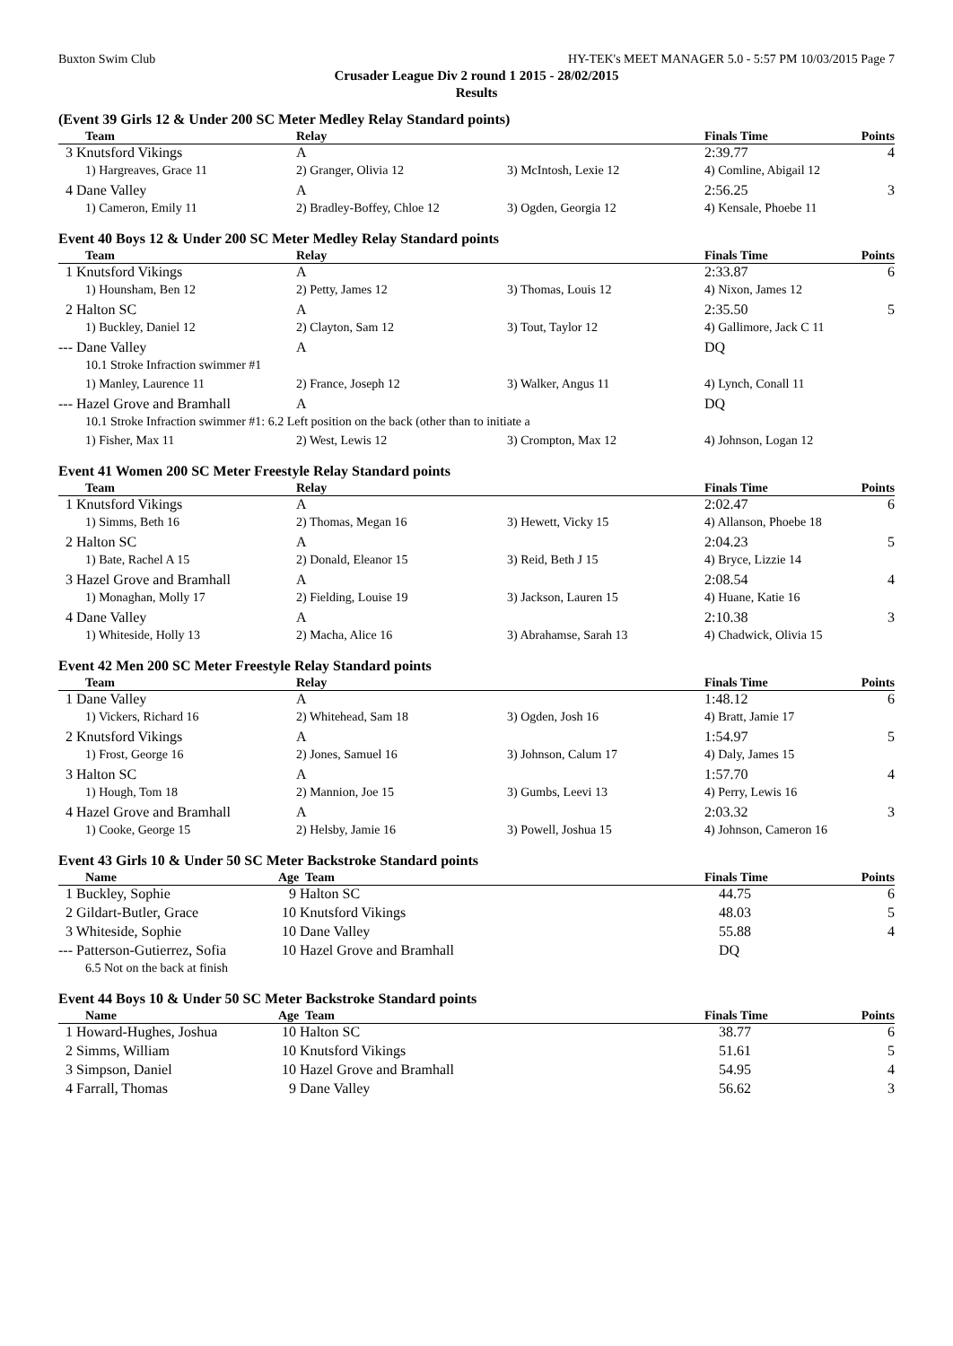Buxton Swim Club HY-TEK's MEET MANAGER 5.0 - 5:57 PM 10/03/2015 Page 7
Crusader League Div 2 round 1 2015 - 28/02/2015
Results
(Event 39 Girls 12 & Under 200 SC Meter Medley Relay Standard points)
| Team | Relay | | Finals Time | Points |
| --- | --- | --- | --- | --- |
| 3 Knutsford Vikings | A | | 2:39.77 | 4 |
| 1) Hargreaves, Grace 11 | 2) Granger, Olivia 12 | 3) McIntosh, Lexie 12 | 4) Comline, Abigail 12 | |
| 4 Dane Valley | A | | 2:56.25 | 3 |
| 1) Cameron, Emily 11 | 2) Bradley-Boffey, Chloe 12 | 3) Ogden, Georgia 12 | 4) Kensale, Phoebe 11 | |
Event 40 Boys 12 & Under 200 SC Meter Medley Relay Standard points
| Team | Relay | | Finals Time | Points |
| --- | --- | --- | --- | --- |
| 1 Knutsford Vikings | A | | 2:33.87 | 6 |
| 1) Hounsham, Ben 12 | 2) Petty, James 12 | 3) Thomas, Louis 12 | 4) Nixon, James 12 | |
| 2 Halton SC | A | | 2:35.50 | 5 |
| 1) Buckley, Daniel 12 | 2) Clayton, Sam 12 | 3) Tout, Taylor 12 | 4) Gallimore, Jack C 11 | |
| --- Dane Valley | A | | DQ | |
| 10.1 Stroke Infraction swimmer #1 | | | | |
| 1) Manley, Laurence 11 | 2) France, Joseph 12 | 3) Walker, Angus 11 | 4) Lynch, Conall 11 | |
| --- Hazel Grove and Bramhall | A | | DQ | |
| 10.1 Stroke Infraction swimmer #1: 6.2 Left position on the back (other than to initiate a | | | | |
| 1) Fisher, Max 11 | 2) West, Lewis 12 | 3) Crompton, Max 12 | 4) Johnson, Logan 12 | |
Event 41 Women 200 SC Meter Freestyle Relay Standard points
| Team | Relay | | Finals Time | Points |
| --- | --- | --- | --- | --- |
| 1 Knutsford Vikings | A | | 2:02.47 | 6 |
| 1) Simms, Beth 16 | 2) Thomas, Megan 16 | 3) Hewett, Vicky 15 | 4) Allanson, Phoebe 18 | |
| 2 Halton SC | A | | 2:04.23 | 5 |
| 1) Bate, Rachel A 15 | 2) Donald, Eleanor 15 | 3) Reid, Beth J 15 | 4) Bryce, Lizzie 14 | |
| 3 Hazel Grove and Bramhall | A | | 2:08.54 | 4 |
| 1) Monaghan, Molly 17 | 2) Fielding, Louise 19 | 3) Jackson, Lauren 15 | 4) Huane, Katie 16 | |
| 4 Dane Valley | A | | 2:10.38 | 3 |
| 1) Whiteside, Holly 13 | 2) Macha, Alice 16 | 3) Abrahamse, Sarah 13 | 4) Chadwick, Olivia 15 | |
Event 42 Men 200 SC Meter Freestyle Relay Standard points
| Team | Relay | | Finals Time | Points |
| --- | --- | --- | --- | --- |
| 1 Dane Valley | A | | 1:48.12 | 6 |
| 1) Vickers, Richard 16 | 2) Whitehead, Sam 18 | 3) Ogden, Josh 16 | 4) Bratt, Jamie 17 | |
| 2 Knutsford Vikings | A | | 1:54.97 | 5 |
| 1) Frost, George 16 | 2) Jones, Samuel 16 | 3) Johnson, Calum 17 | 4) Daly, James 15 | |
| 3 Halton SC | A | | 1:57.70 | 4 |
| 1) Hough, Tom 18 | 2) Mannion, Joe 15 | 3) Gumbs, Leevi 13 | 4) Perry, Lewis 16 | |
| 4 Hazel Grove and Bramhall | A | | 2:03.32 | 3 |
| 1) Cooke, George 15 | 2) Helsby, Jamie 16 | 3) Powell, Joshua 15 | 4) Johnson, Cameron 16 | |
Event 43 Girls 10 & Under 50 SC Meter Backstroke Standard points
| Name | Age Team | Finals Time | Points |
| --- | --- | --- | --- |
| 1 Buckley, Sophie | 9 Halton SC | 44.75 | 6 |
| 2 Gildart-Butler, Grace | 10 Knutsford Vikings | 48.03 | 5 |
| 3 Whiteside, Sophie | 10 Dane Valley | 55.88 | 4 |
| --- Patterson-Gutierrez, Sofia | 10 Hazel Grove and Bramhall | DQ | |
| 6.5 Not on the back at finish | | | |
Event 44 Boys 10 & Under 50 SC Meter Backstroke Standard points
| Name | Age Team | Finals Time | Points |
| --- | --- | --- | --- |
| 1 Howard-Hughes, Joshua | 10 Halton SC | 38.77 | 6 |
| 2 Simms, William | 10 Knutsford Vikings | 51.61 | 5 |
| 3 Simpson, Daniel | 10 Hazel Grove and Bramhall | 54.95 | 4 |
| 4 Farrall, Thomas | 9 Dane Valley | 56.62 | 3 |